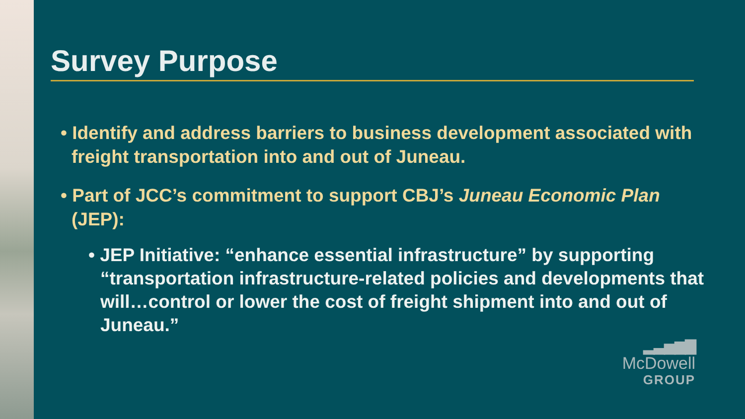Survey Purpose
• Identify and address barriers to business development associated with freight transportation into and out of Juneau.
• Part of JCC’s commitment to support CBJ’s Juneau Economic Plan (JEP):
• JEP Initiative: “enhance essential infrastructure” by supporting “transportation infrastructure-related policies and developments that will…control or lower the cost of freight shipment into and out of Juneau.”
▂▃▅▆▇
McDowell
GROUP